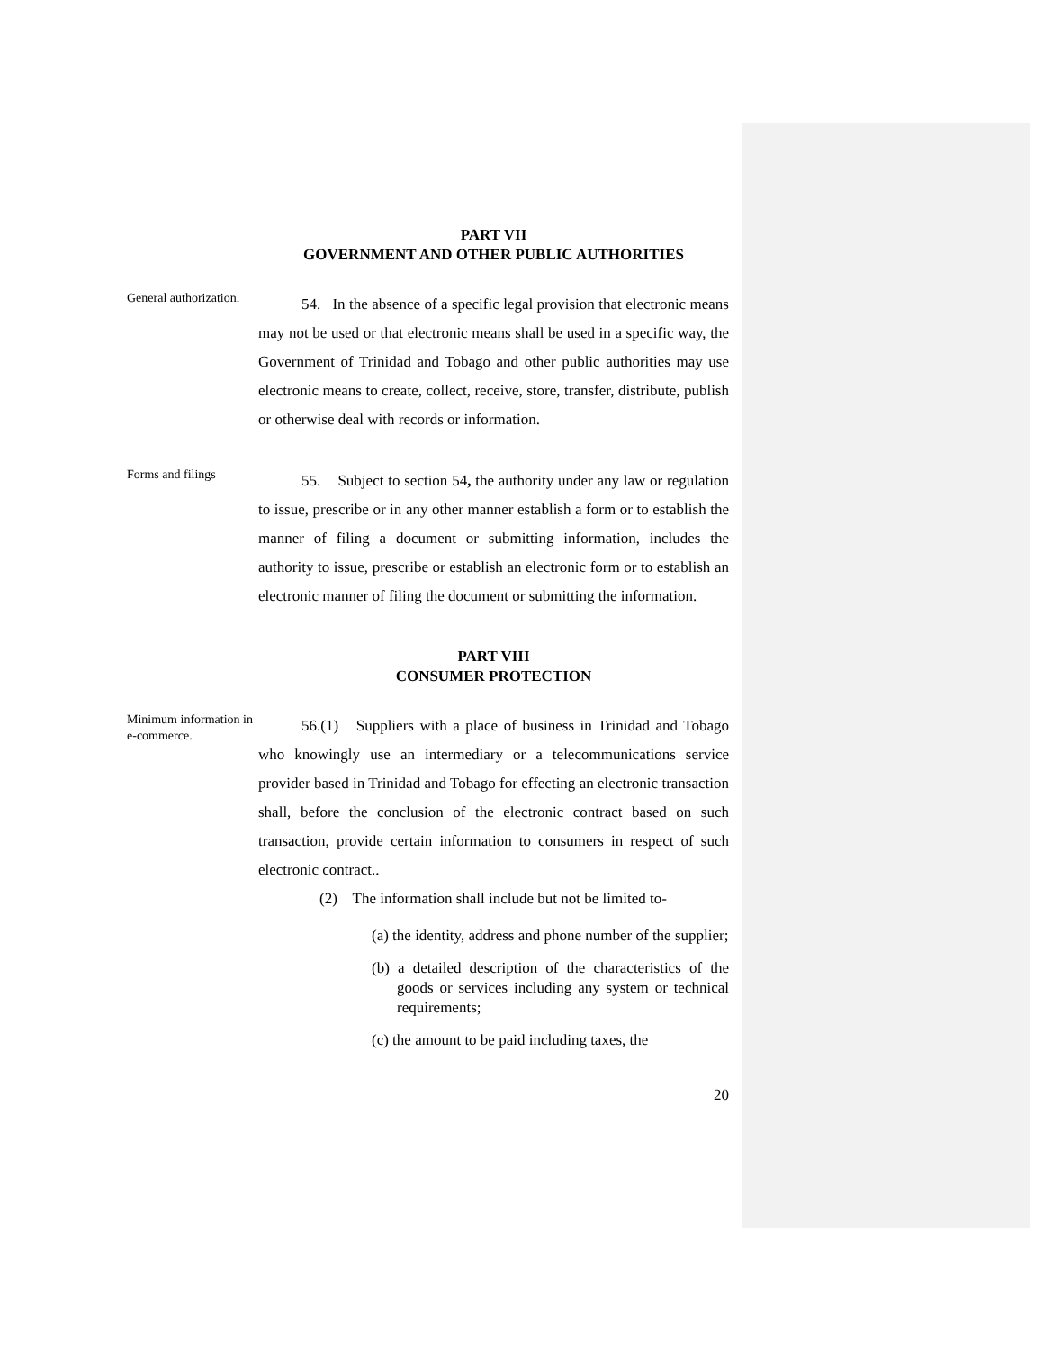PART VII
GOVERNMENT AND OTHER PUBLIC AUTHORITIES
General authorization.
54. In the absence of a specific legal provision that electronic means may not be used or that electronic means shall be used in a specific way, the Government of Trinidad and Tobago and other public authorities may use electronic means to create, collect, receive, store, transfer, distribute, publish or otherwise deal with records or information.
Forms and filings
55. Subject to section 54, the authority under any law or regulation to issue, prescribe or in any other manner establish a form or to establish the manner of filing a document or submitting information, includes the authority to issue, prescribe or establish an electronic form or to establish an electronic manner of filing the document or submitting the information.
PART VIII
CONSUMER PROTECTION
Minimum information in e-commerce.
56.(1) Suppliers with a place of business in Trinidad and Tobago who knowingly use an intermediary or a telecommunications service provider based in Trinidad and Tobago for effecting an electronic transaction shall, before the conclusion of the electronic contract based on such transaction, provide certain information to consumers in respect of such electronic contract..
(2) The information shall include but not be limited to-
(a) the identity, address and phone number of the supplier;
(b) a detailed description of the characteristics of the goods or services including any system or technical requirements;
(c) the amount to be paid including taxes, the
20